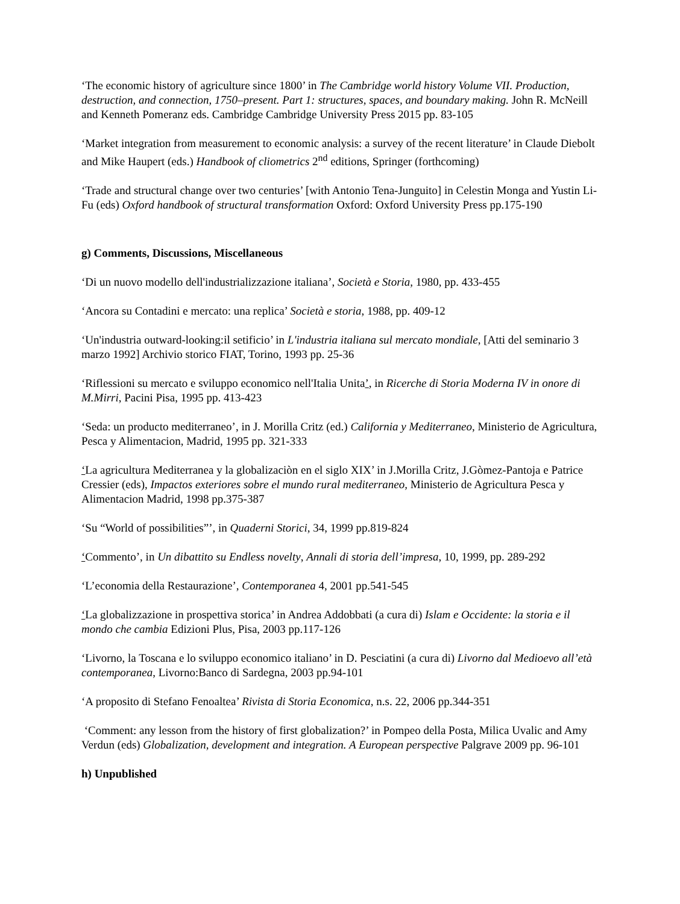‘The economic history of agriculture since 1800’ in The Cambridge world history Volume VII. Production, destruction, and connection, 1750–present. Part 1: structures, spaces, and boundary making. John R. McNeill and Kenneth Pomeranz eds. Cambridge Cambridge University Press 2015 pp. 83-105
‘Market integration from measurement to economic analysis: a survey of the recent literature’ in Claude Diebolt and Mike Haupert (eds.) Handbook of cliometrics 2<sup>nd</sup> editions, Springer (forthcoming)
‘Trade and structural change over two centuries’ [with Antonio Tena-Junguito] in Celestin Monga and Yustin Li-Fu (eds) Oxford handbook of structural transformation Oxford: Oxford University Press pp.175-190
g) Comments, Discussions, Miscellaneous
‘Di un nuovo modello dell'industrializzazione italiana’, Società e Storia, 1980, pp. 433-455
‘Ancora su Contadini e mercato: una replica’ Società e storia, 1988, pp. 409-12
‘Un'industria outward-looking:il setificio’ in L'industria italiana sul mercato mondiale, [Atti del seminario 3 marzo 1992] Archivio storico FIAT, Torino, 1993 pp. 25-36
‘Riflessioni su mercato e sviluppo economico nell'Italia Unita’, in Ricerche di Storia Moderna IV in onore di M.Mirri, Pacini Pisa, 1995 pp. 413-423
‘Seda: un producto mediterraneo’, in J. Morilla Critz (ed.) California y Mediterraneo, Ministerio de Agricultura, Pesca y Alimentacion, Madrid, 1995 pp. 321-333
‘La agricultura Mediterranea y la globalizaciòn en el siglo XIX’ in J.Morilla Critz, J.Gòmez-Pantoja e Patrice Cressier (eds), Impactos exteriores sobre el mundo rural mediterraneo, Ministerio de Agricultura Pesca y Alimentacion Madrid, 1998 pp.375-387
‘Su “World of possibilities”’, in Quaderni Storici, 34, 1999 pp.819-824
‘Commento’, in Un dibattito su Endless novelty, Annali di storia dell’impresa, 10, 1999, pp. 289-292
‘L’economia della Restaurazione’, Contemporanea 4, 2001 pp.541-545
‘La globalizzazione in prospettiva storica’ in Andrea Addobbati (a cura di) Islam e Occidente: la storia e il mondo che cambia Edizioni Plus, Pisa, 2003 pp.117-126
‘Livorno, la Toscana e lo sviluppo economico italiano’ in D. Pesciatini (a cura di) Livorno dal Medioevo all’età contemporanea, Livorno:Banco di Sardegna, 2003 pp.94-101
‘A proposito di Stefano Fenoaltea’ Rivista di Storia Economica, n.s. 22, 2006 pp.344-351
‘Comment: any lesson from the history of first globalization?’ in Pompeo della Posta, Milica Uvalic and Amy Verdun (eds) Globalization, development and integration. A European perspective Palgrave 2009 pp. 96-101
h) Unpublished